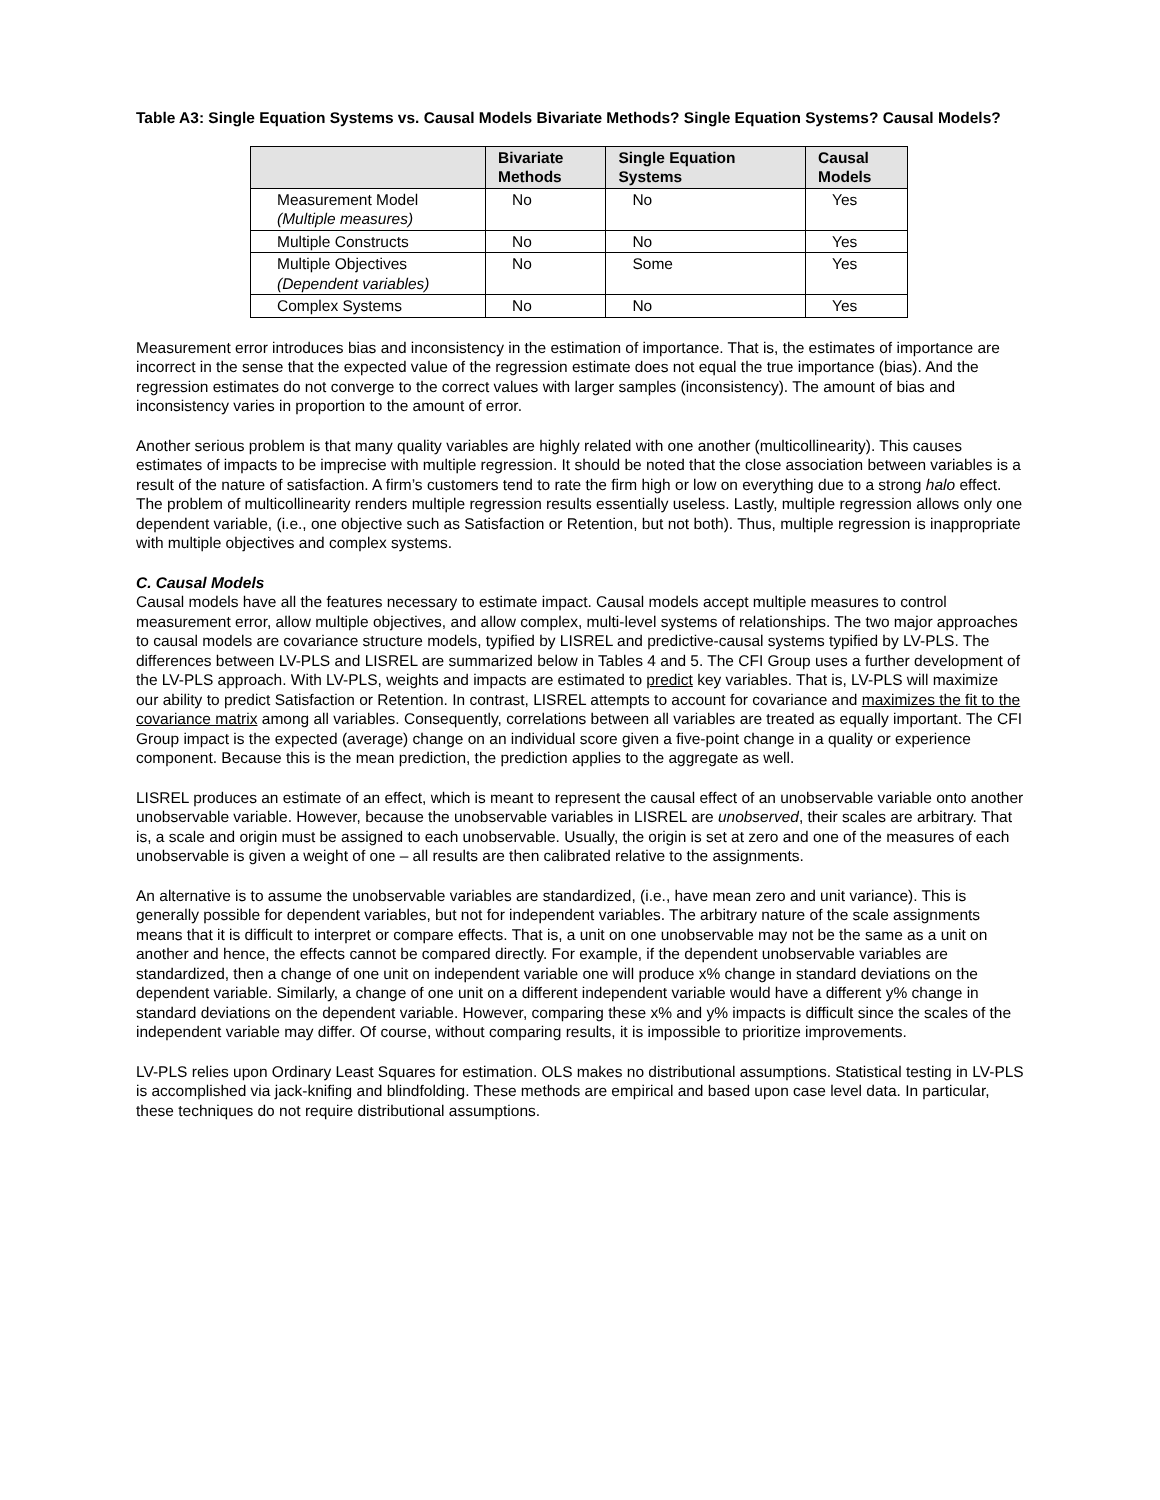Table A3: Single Equation Systems vs. Causal Models Bivariate Methods? Single Equation Systems? Causal Models?
| | Bivariate Methods | Single Equation Systems | Causal Models |
| --- | --- | --- | --- |
| Measurement Model (Multiple measures) | No | No | Yes |
| Multiple Constructs | No | No | Yes |
| Multiple Objectives (Dependent variables) | No | Some | Yes |
| Complex Systems | No | No | Yes |
Measurement error introduces bias and inconsistency in the estimation of importance. That is, the estimates of importance are incorrect in the sense that the expected value of the regression estimate does not equal the true importance (bias). And the regression estimates do not converge to the correct values with larger samples (inconsistency). The amount of bias and inconsistency varies in proportion to the amount of error.
Another serious problem is that many quality variables are highly related with one another (multicollinearity). This causes estimates of impacts to be imprecise with multiple regression. It should be noted that the close association between variables is a result of the nature of satisfaction. A firm’s customers tend to rate the firm high or low on everything due to a strong halo effect. The problem of multicollinearity renders multiple regression results essentially useless. Lastly, multiple regression allows only one dependent variable, (i.e., one objective such as Satisfaction or Retention, but not both). Thus, multiple regression is inappropriate with multiple objectives and complex systems.
C. Causal Models
Causal models have all the features necessary to estimate impact. Causal models accept multiple measures to control measurement error, allow multiple objectives, and allow complex, multi-level systems of relationships. The two major approaches to causal models are covariance structure models, typified by LISREL and predictive-causal systems typified by LV-PLS. The differences between LV-PLS and LISREL are summarized below in Tables 4 and 5. The CFI Group uses a further development of the LV-PLS approach. With LV-PLS, weights and impacts are estimated to predict key variables. That is, LV-PLS will maximize our ability to predict Satisfaction or Retention. In contrast, LISREL attempts to account for covariance and maximizes the fit to the covariance matrix among all variables. Consequently, correlations between all variables are treated as equally important. The CFI Group impact is the expected (average) change on an individual score given a five-point change in a quality or experience component. Because this is the mean prediction, the prediction applies to the aggregate as well.
LISREL produces an estimate of an effect, which is meant to represent the causal effect of an unobservable variable onto another unobservable variable. However, because the unobservable variables in LISREL are unobserved, their scales are arbitrary. That is, a scale and origin must be assigned to each unobservable. Usually, the origin is set at zero and one of the measures of each unobservable is given a weight of one – all results are then calibrated relative to the assignments.
An alternative is to assume the unobservable variables are standardized, (i.e., have mean zero and unit variance). This is generally possible for dependent variables, but not for independent variables. The arbitrary nature of the scale assignments means that it is difficult to interpret or compare effects. That is, a unit on one unobservable may not be the same as a unit on another and hence, the effects cannot be compared directly. For example, if the dependent unobservable variables are standardized, then a change of one unit on independent variable one will produce x% change in standard deviations on the dependent variable. Similarly, a change of one unit on a different independent variable would have a different y% change in standard deviations on the dependent variable. However, comparing these x% and y% impacts is difficult since the scales of the independent variable may differ. Of course, without comparing results, it is impossible to prioritize improvements.
LV-PLS relies upon Ordinary Least Squares for estimation. OLS makes no distributional assumptions. Statistical testing in LV-PLS is accomplished via jack-knifing and blindfolding. These methods are empirical and based upon case level data. In particular, these techniques do not require distributional assumptions.